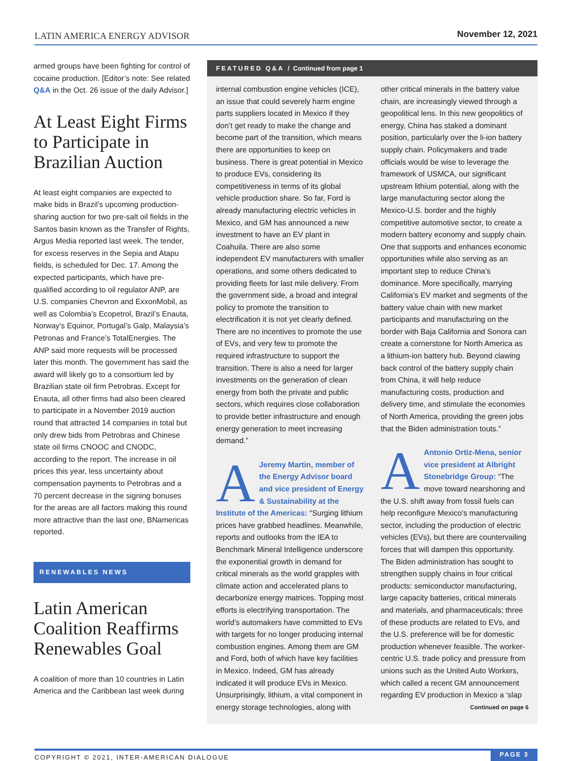LATIN AMERICA ENERGY ADVISOR November 12, 2021
armed groups have been fighting for control of cocaine production. [Editor’s note: See related Q&A in the Oct. 26 issue of the daily Advisor.]
At Least Eight Firms to Participate in Brazilian Auction
At least eight companies are expected to make bids in Brazil’s upcoming production-sharing auction for two pre-salt oil fields in the Santos basin known as the Transfer of Rights, Argus Media reported last week. The tender, for excess reserves in the Sepia and Atapu fields, is scheduled for Dec. 17. Among the expected participants, which have pre-qualified according to oil regulator ANP, are U.S. companies Chevron and ExxonMobil, as well as Colombia’s Ecopetrol, Brazil’s Enauta, Norway’s Equinor, Portugal’s Galp, Malaysia’s Petronas and France’s TotalEnergies. The ANP said more requests will be processed later this month. The government has said the award will likely go to a consortium led by Brazilian state oil firm Petrobras. Except for Enauta, all other firms had also been cleared to participate in a November 2019 auction round that attracted 14 companies in total but only drew bids from Petrobras and Chinese state oil firms CNOOC and CNODC, according to the report. The increase in oil prices this year, less uncertainty about compensation payments to Petrobras and a 70 percent decrease in the signing bonuses for the areas are all factors making this round more attractive than the last one, BNamericas reported.
RENEWABLES NEWS
Latin American Coalition Reaffirms Renewables Goal
A coalition of more than 10 countries in Latin America and the Caribbean last week during
FEATURED Q&A / Continued from page 1
internal combustion engine vehicles (ICE), an issue that could severely harm engine parts suppliers located in Mexico if they don’t get ready to make the change and become part of the transition, which means there are opportunities to keep on business. There is great potential in Mexico to produce EVs, considering its competitiveness in terms of its global vehicle production share. So far, Ford is already manufacturing electric vehicles in Mexico, and GM has announced a new investment to have an EV plant in Coahuila. There are also some independent EV manufacturers with smaller operations, and some others dedicated to providing fleets for last mile delivery. From the government side, a broad and integral policy to promote the transition to electrification it is not yet clearly defined. There are no incentives to promote the use of EVs, and very few to promote the required infrastructure to support the transition. There is also a need for larger investments on the generation of clean energy from both the private and public sectors, which requires close collaboration to provide better infrastructure and enough energy generation to meet increasing demand.”
AJeremy Martin, member of the Energy Advisor board and vice president of Energy & Sustainability at the Institute of the Americas: “Surging lithium prices have grabbed headlines. Meanwhile, reports and outlooks from the IEA to Benchmark Mineral Intelligence underscore the exponential growth in demand for critical minerals as the world grapples with climate action and accelerated plans to decarbonize energy matrices. Topping most efforts is electrifying transportation. The world’s automakers have committed to EVs with targets for no longer producing internal combustion engines. Among them are GM and Ford, both of which have key facilities in Mexico. Indeed, GM has already indicated it will produce EVs in Mexico. Unsurprisingly, lithium, a vital component in energy storage technologies, along with other critical minerals in the battery value chain, are increasingly viewed through a geopolitical lens. In this new geopolitics of energy, China has staked a dominant position, particularly over the li-ion battery supply chain. Policymakers and trade officials would be wise to leverage the framework of USMCA, our significant upstream lithium potential, along with the large manufacturing sector along the Mexico-U.S. border and the highly competitive automotive sector, to create a modern battery economy and supply chain. One that supports and enhances economic opportunities while also serving as an important step to reduce China’s dominance. More specifically, marrying California’s EV market and segments of the battery value chain with new market participants and manufacturing on the border with Baja California and Sonora can create a cornerstone for North America as a lithium-ion battery hub. Beyond clawing back control of the battery supply chain from China, it will help reduce manufacturing costs, production and delivery time, and stimulate the economies of North America, providing the green jobs that the Biden administration touts.”
AAntonio Ortiz-Mena, senior vice president at Albright Stonebridge Group: “The move toward nearshoring and the U.S. shift away from fossil fuels can help reconfigure Mexico’s manufacturing sector, including the production of electric vehicles (EVs), but there are countervailing forces that will dampen this opportunity. The Biden administration has sought to strengthen supply chains in four critical products: semiconductor manufacturing, large capacity batteries, critical minerals and materials, and pharmaceuticals; three of these products are related to EVs, and the U.S. preference will be for domestic production whenever feasible. The worker-centric U.S. trade policy and pressure from unions such as the United Auto Workers, which called a recent GM announcement regarding EV production in Mexico a ‘slap
Continued on page 6
COPYRIGHT © 2021, INTER-AMERICAN DIALOGUE PAGE 3